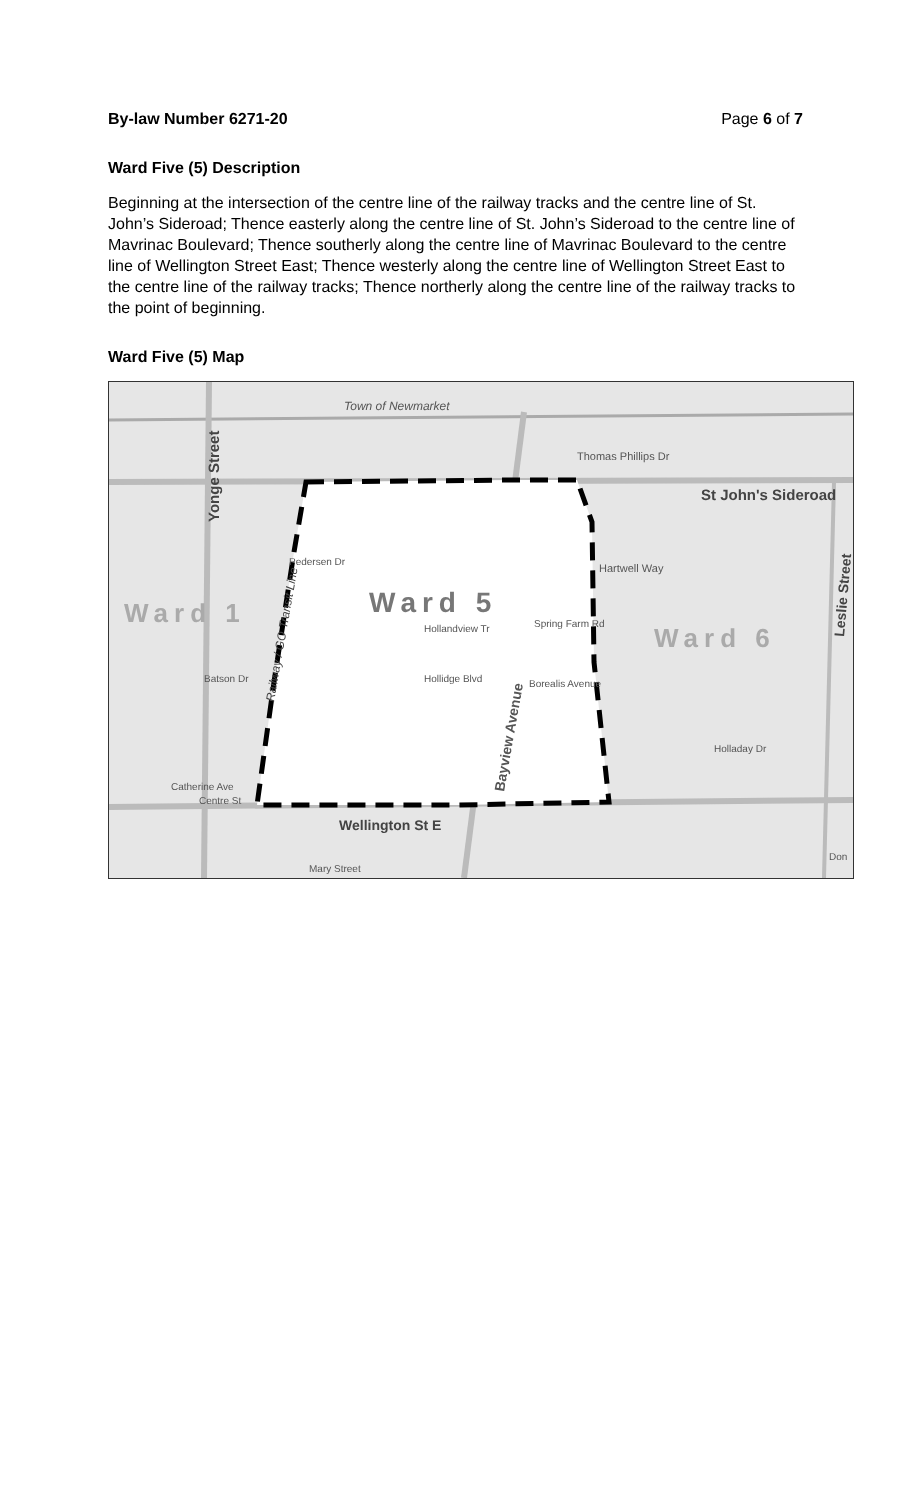By-law Number 6271-20 Page 6 of 7
Ward Five (5) Description
Beginning at the intersection of the centre line of the railway tracks and the centre line of St. John’s Sideroad; Thence easterly along the centre line of St. John’s Sideroad to the centre line of Mavrinac Boulevard; Thence southerly along the centre line of Mavrinac Boulevard to the centre line of Wellington Street East; Thence westerly along the centre line of Wellington Street East to the centre line of the railway tracks; Thence northerly along the centre line of the railway tracks to the point of beginning.
Ward Five (5) Map
Town of Newmarket
Thomas Phillips Dr
St John's Sideroad
Yonge Street
Hartwell Way
Ward 1
Ward 5
Ward 6
Hollandview Tr
Spring Farm Rd
Pedersen Dr
Hollidge Blvd
Borealis Avenue
Batson Dr
Bayview Avenue
Holladay Dr
Catherine Ave
Centre St
Wellington St E
Mary Street
Don
Leslie Street
Railway / GO Transit Line